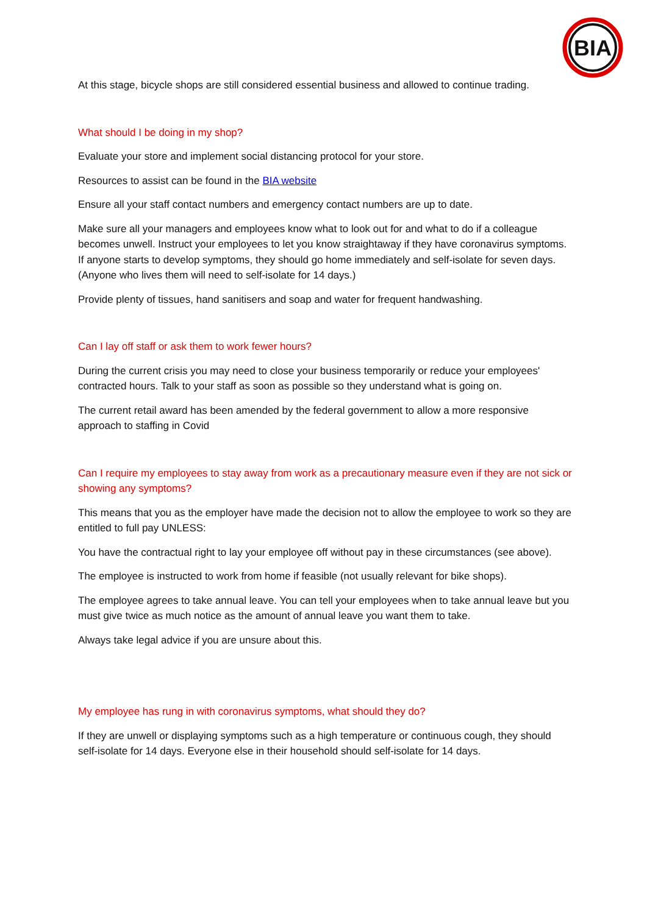BIA
At this stage, bicycle shops are still considered essential business and allowed to continue trading.
What should I be doing in my shop?
Evaluate your store and implement social distancing protocol for your store.
Resources to assist can be found in the BIA website
Ensure all your staff contact numbers and emergency contact numbers are up to date.
Make sure all your managers and employees know what to look out for and what to do if a colleague becomes unwell. Instruct your employees to let you know straightaway if they have coronavirus symptoms. If anyone starts to develop symptoms, they should go home immediately and self-isolate for seven days. (Anyone who lives them will need to self-isolate for 14 days.)
Provide plenty of tissues, hand sanitisers and soap and water for frequent handwashing.
Can I lay off staff or ask them to work fewer hours?
During the current crisis you may need to close your business temporarily or reduce your employees' contracted hours. Talk to your staff as soon as possible so they understand what is going on.
The current retail award has been amended by the federal government to allow a more responsive approach to staffing in Covid
Can I require my employees to stay away from work as a precautionary measure even if they are not sick or showing any symptoms?
This means that you as the employer have made the decision not to allow the employee to work so they are entitled to full pay UNLESS:
You have the contractual right to lay your employee off without pay in these circumstances (see above).
The employee is instructed to work from home if feasible (not usually relevant for bike shops).
The employee agrees to take annual leave. You can tell your employees when to take annual leave but you must give twice as much notice as the amount of annual leave you want them to take.
Always take legal advice if you are unsure about this.
My employee has rung in with coronavirus symptoms, what should they do?
If they are unwell or displaying symptoms such as a high temperature or continuous cough, they should self-isolate for 14 days. Everyone else in their household should self-isolate for 14 days.